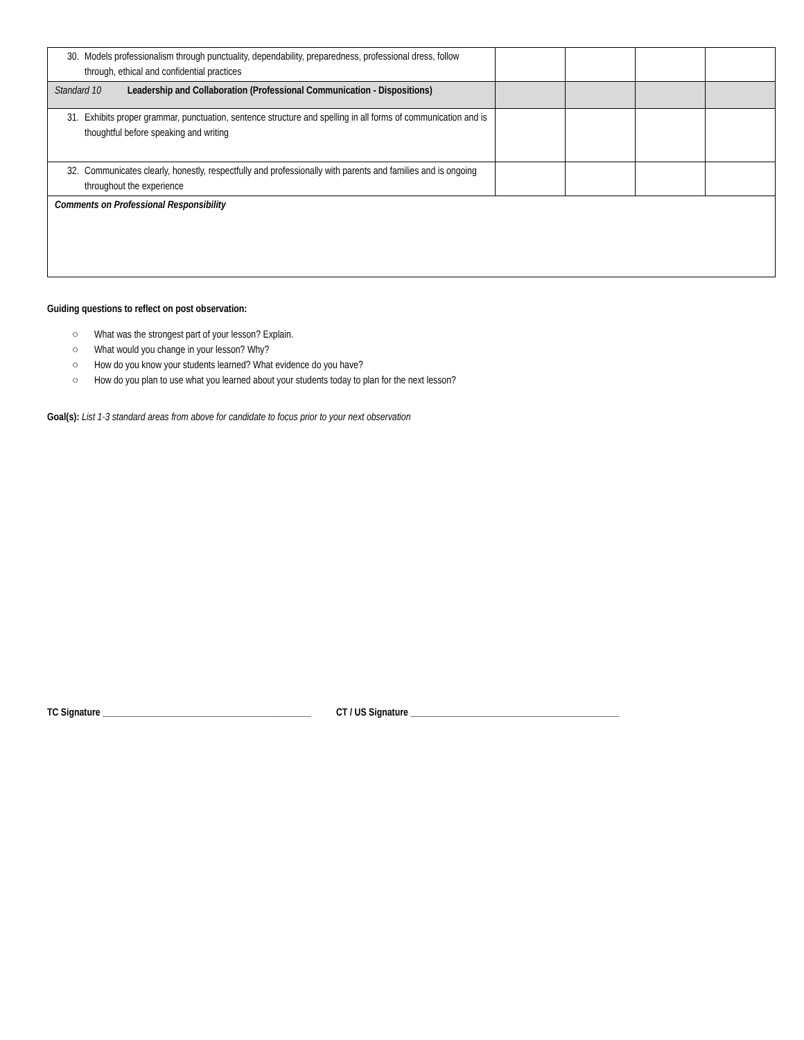| 30. Models professionalism through punctuality, dependability, preparedness, professional dress, follow through, ethical and confidential practices | | | | |
| Standard 10 Leadership and Collaboration (Professional Communication - Dispositions) | | | | |
| 31. Exhibits proper grammar, punctuation, sentence structure and spelling in all forms of communication and is thoughtful before speaking and writing | | | | |
| 32. Communicates clearly, honestly, respectfully and professionally with parents and families and is ongoing throughout the experience | | | | |
| Comments on Professional Responsibility | | | | |
Guiding questions to reflect on post observation:
○ What was the strongest part of your lesson? Explain.
○ What would you change in your lesson? Why?
○ How do you know your students learned? What evidence do you have?
○ How do you plan to use what you learned about your students today to plan for the next lesson?
Goal(s): List 1-3 standard areas from above for candidate to focus prior to your next observation
TC Signature ____________________________________________ CT / US Signature ____________________________________________